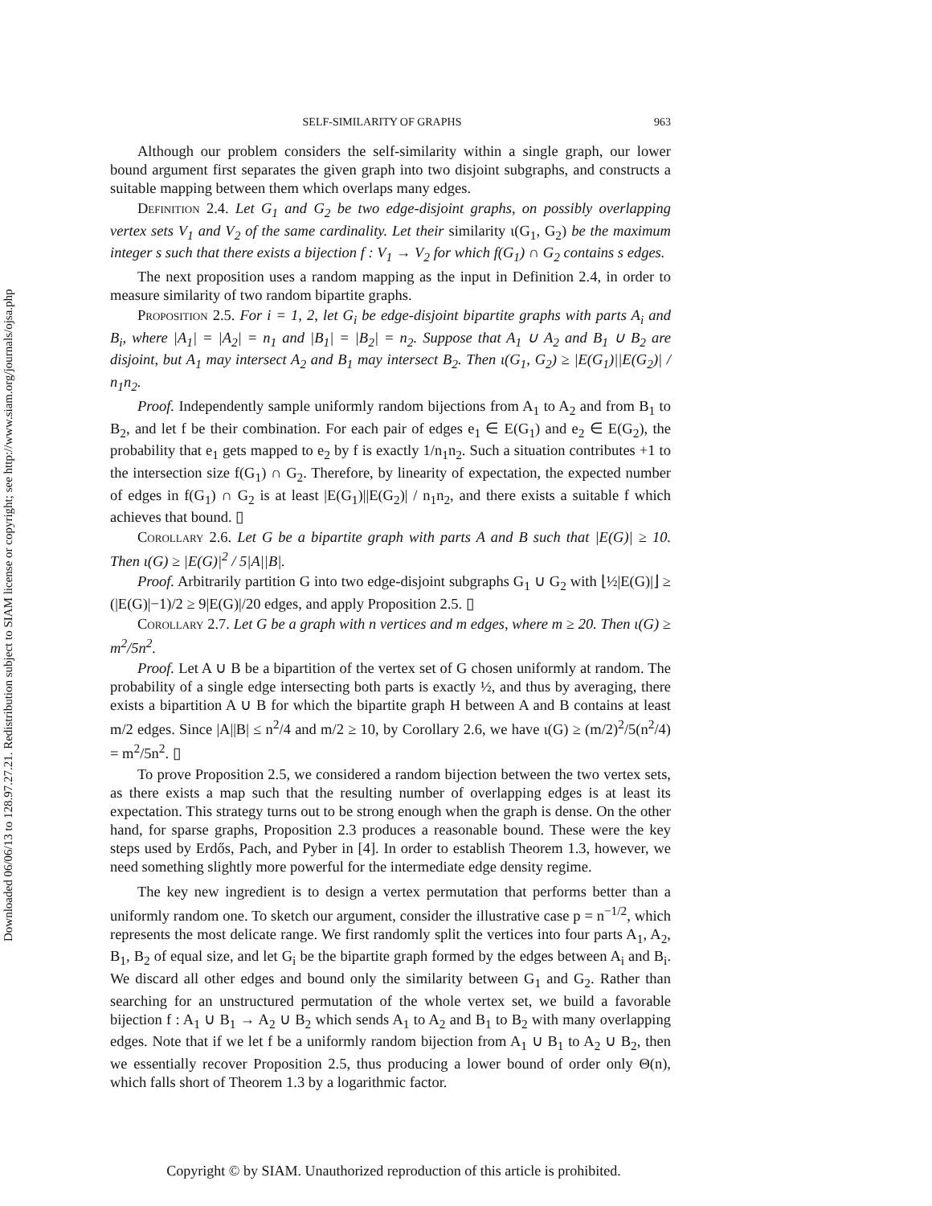Downloaded 06/06/13 to 128.97.27.21. Redistribution subject to SIAM license or copyright; see http://www.siam.org/journals/ojsa.php
SELF-SIMILARITY OF GRAPHS 963
Although our problem considers the self-similarity within a single graph, our lower bound argument first separates the given graph into two disjoint subgraphs, and constructs a suitable mapping between them which overlaps many edges.
Definition 2.4. Let G<sub>1</sub> and G<sub>2</sub> be two edge-disjoint graphs, on possibly overlapping vertex sets V<sub>1</sub> and V<sub>2</sub> of the same cardinality. Let their similarity ι(G<sub>1</sub>, G<sub>2</sub>) be the maximum integer s such that there exists a bijection f : V<sub>1</sub> → V<sub>2</sub> for which f(G<sub>1</sub>) ∩ G<sub>2</sub> contains s edges.
The next proposition uses a random mapping as the input in Definition 2.4, in order to measure similarity of two random bipartite graphs.
Proposition 2.5. For i = 1, 2, let G<sub>i</sub> be edge-disjoint bipartite graphs with parts A<sub>i</sub> and B<sub>i</sub>, where |A<sub>1</sub>| = |A<sub>2</sub>| = n<sub>1</sub> and |B<sub>1</sub>| = |B<sub>2</sub>| = n<sub>2</sub>. Suppose that A<sub>1</sub> ∪ A<sub>2</sub> and B<sub>1</sub> ∪ B<sub>2</sub> are disjoint, but A<sub>1</sub> may intersect A<sub>2</sub> and B<sub>1</sub> may intersect B<sub>2</sub>. Then ι(G<sub>1</sub>, G<sub>2</sub>) ≥ |E(G<sub>1</sub>)||E(G<sub>2</sub>)| / n<sub>1</sub>n<sub>2</sub>.
Proof. Independently sample uniformly random bijections from A<sub>1</sub> to A<sub>2</sub> and from B<sub>1</sub> to B<sub>2</sub>, and let f be their combination. For each pair of edges e<sub>1</sub> ∈ E(G<sub>1</sub>) and e<sub>2</sub> ∈ E(G<sub>2</sub>), the probability that e<sub>1</sub> gets mapped to e<sub>2</sub> by f is exactly 1/n<sub>1</sub>n<sub>2</sub>. Such a situation contributes +1 to the intersection size f(G<sub>1</sub>) ∩ G<sub>2</sub>. Therefore, by linearity of expectation, the expected number of edges in f(G<sub>1</sub>) ∩ G<sub>2</sub> is at least |E(G<sub>1</sub>)||E(G<sub>2</sub>)| / n<sub>1</sub>n<sub>2</sub>, and there exists a suitable f which achieves that bound. ▯
Corollary 2.6. Let G be a bipartite graph with parts A and B such that |E(G)| ≥ 10. Then ι(G) ≥ |E(G)|<sup>2</sup> / 5|A||B|.
Proof. Arbitrarily partition G into two edge-disjoint subgraphs G<sub>1</sub> ∪ G<sub>2</sub> with ⌊½|E(G)|⌋ ≥ (|E(G)|−1)/2 ≥ 9|E(G)|/20 edges, and apply Proposition 2.5. ▯
Corollary 2.7. Let G be a graph with n vertices and m edges, where m ≥ 20. Then ι(G) ≥ m<sup>2</sup>/5n<sup>2</sup>.
Proof. Let A ∪ B be a bipartition of the vertex set of G chosen uniformly at random. The probability of a single edge intersecting both parts is exactly ½, and thus by averaging, there exists a bipartition A ∪ B for which the bipartite graph H between A and B contains at least m/2 edges. Since |A||B| ≤ n<sup>2</sup>/4 and m/2 ≥ 10, by Corollary 2.6, we have ι(G) ≥ (m/2)<sup>2</sup>/5(n<sup>2</sup>/4) = m<sup>2</sup>/5n<sup>2</sup>. ▯
To prove Proposition 2.5, we considered a random bijection between the two vertex sets, as there exists a map such that the resulting number of overlapping edges is at least its expectation. This strategy turns out to be strong enough when the graph is dense. On the other hand, for sparse graphs, Proposition 2.3 produces a reasonable bound. These were the key steps used by Erdős, Pach, and Pyber in [4]. In order to establish Theorem 1.3, however, we need something slightly more powerful for the intermediate edge density regime.
The key new ingredient is to design a vertex permutation that performs better than a uniformly random one. To sketch our argument, consider the illustrative case p = n<sup>−1/2</sup>, which represents the most delicate range. We first randomly split the vertices into four parts A<sub>1</sub>, A<sub>2</sub>, B<sub>1</sub>, B<sub>2</sub> of equal size, and let G<sub>i</sub> be the bipartite graph formed by the edges between A<sub>i</sub> and B<sub>i</sub>. We discard all other edges and bound only the similarity between G<sub>1</sub> and G<sub>2</sub>. Rather than searching for an unstructured permutation of the whole vertex set, we build a favorable bijection f : A<sub>1</sub> ∪ B<sub>1</sub> → A<sub>2</sub> ∪ B<sub>2</sub> which sends A<sub>1</sub> to A<sub>2</sub> and B<sub>1</sub> to B<sub>2</sub> with many overlapping edges. Note that if we let f be a uniformly random bijection from A<sub>1</sub> ∪ B<sub>1</sub> to A<sub>2</sub> ∪ B<sub>2</sub>, then we essentially recover Proposition 2.5, thus producing a lower bound of order only Θ(n), which falls short of Theorem 1.3 by a logarithmic factor.
Copyright © by SIAM. Unauthorized reproduction of this article is prohibited.